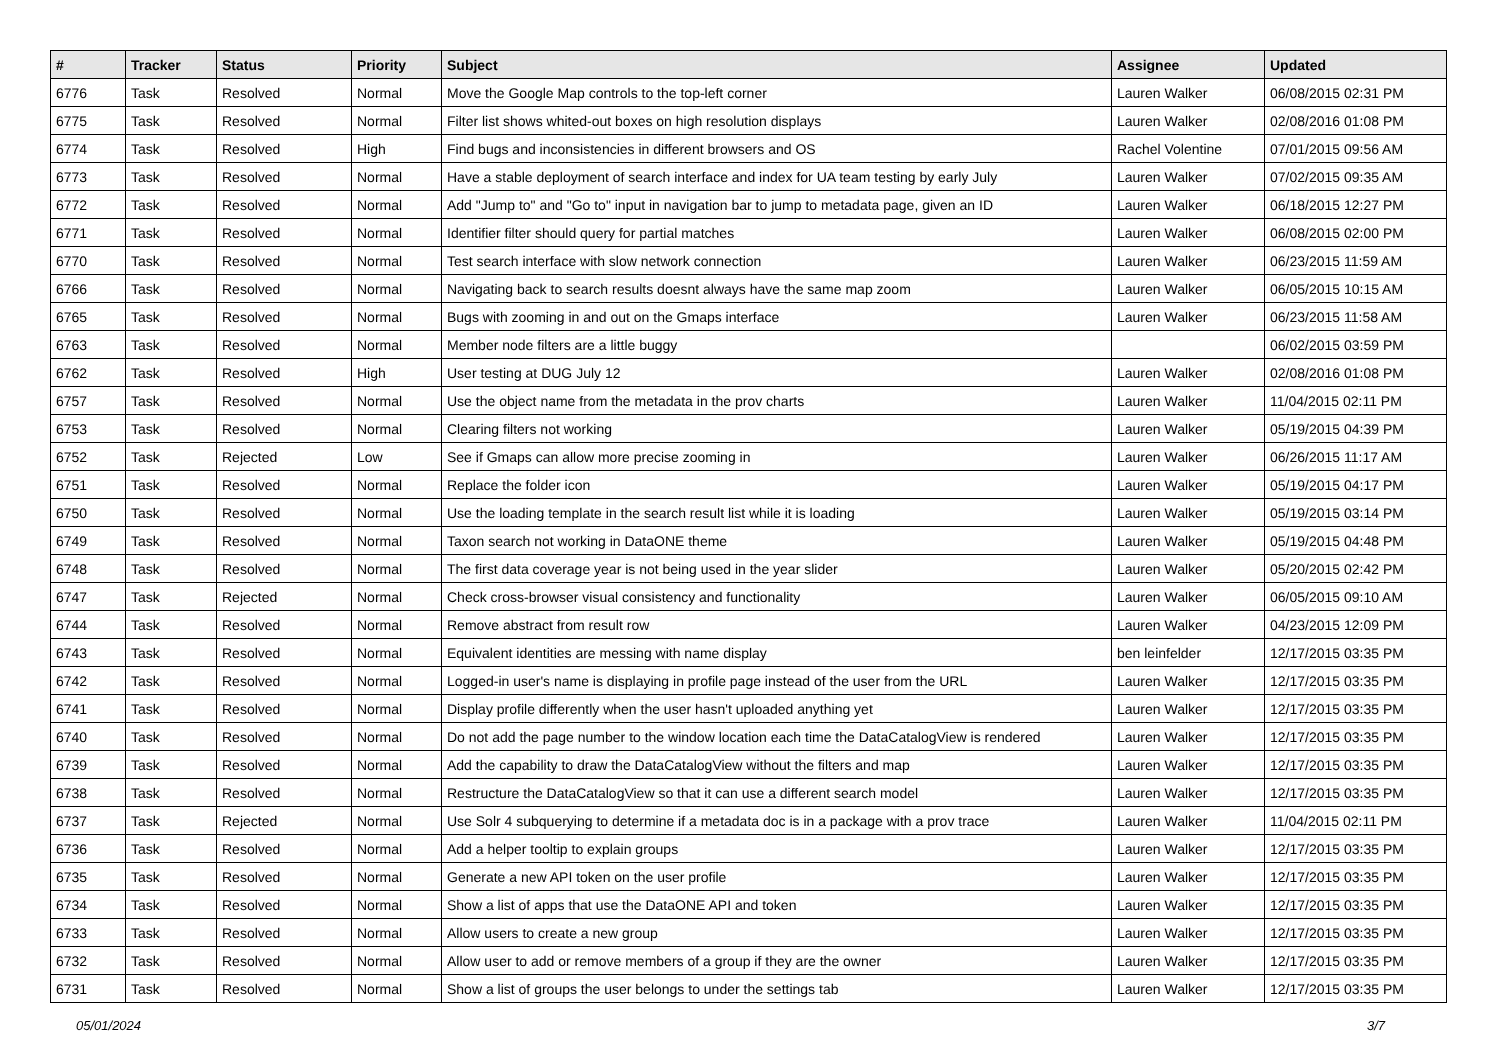| # | Tracker | Status | Priority | Subject | Assignee | Updated |
| --- | --- | --- | --- | --- | --- | --- |
| 6776 | Task | Resolved | Normal | Move the Google Map controls to the top-left corner | Lauren Walker | 06/08/2015 02:31 PM |
| 6775 | Task | Resolved | Normal | Filter list shows whited-out boxes on high resolution displays | Lauren Walker | 02/08/2016 01:08 PM |
| 6774 | Task | Resolved | High | Find bugs and inconsistencies in different browsers and OS | Rachel Volentine | 07/01/2015 09:56 AM |
| 6773 | Task | Resolved | Normal | Have a stable deployment of search interface and index for UA team testing by early July | Lauren Walker | 07/02/2015 09:35 AM |
| 6772 | Task | Resolved | Normal | Add "Jump to" and "Go to" input in navigation bar to jump to metadata page, given an ID | Lauren Walker | 06/18/2015 12:27 PM |
| 6771 | Task | Resolved | Normal | Identifier filter should query for partial matches | Lauren Walker | 06/08/2015 02:00 PM |
| 6770 | Task | Resolved | Normal | Test search interface with slow network connection | Lauren Walker | 06/23/2015 11:59 AM |
| 6766 | Task | Resolved | Normal | Navigating back to search results doesnt always have the same map zoom | Lauren Walker | 06/05/2015 10:15 AM |
| 6765 | Task | Resolved | Normal | Bugs with zooming in and out on the Gmaps interface | Lauren Walker | 06/23/2015 11:58 AM |
| 6763 | Task | Resolved | Normal | Member node filters are a little buggy | | 06/02/2015 03:59 PM |
| 6762 | Task | Resolved | High | User testing at DUG July 12 | Lauren Walker | 02/08/2016 01:08 PM |
| 6757 | Task | Resolved | Normal | Use the object name from the metadata in the prov charts | Lauren Walker | 11/04/2015 02:11 PM |
| 6753 | Task | Resolved | Normal | Clearing filters not working | Lauren Walker | 05/19/2015 04:39 PM |
| 6752 | Task | Rejected | Low | See if Gmaps can allow more precise zooming in | Lauren Walker | 06/26/2015 11:17 AM |
| 6751 | Task | Resolved | Normal | Replace the folder icon | Lauren Walker | 05/19/2015 04:17 PM |
| 6750 | Task | Resolved | Normal | Use the loading template in the search result list while it is loading | Lauren Walker | 05/19/2015 03:14 PM |
| 6749 | Task | Resolved | Normal | Taxon search not working in DataONE theme | Lauren Walker | 05/19/2015 04:48 PM |
| 6748 | Task | Resolved | Normal | The first data coverage year is not being used in the year slider | Lauren Walker | 05/20/2015 02:42 PM |
| 6747 | Task | Rejected | Normal | Check cross-browser visual consistency and functionality | Lauren Walker | 06/05/2015 09:10 AM |
| 6744 | Task | Resolved | Normal | Remove abstract from result row | Lauren Walker | 04/23/2015 12:09 PM |
| 6743 | Task | Resolved | Normal | Equivalent identities are messing with name display | ben leinfelder | 12/17/2015 03:35 PM |
| 6742 | Task | Resolved | Normal | Logged-in user's name is displaying in profile page instead of the user from the URL | Lauren Walker | 12/17/2015 03:35 PM |
| 6741 | Task | Resolved | Normal | Display profile differently when the user hasn't uploaded anything yet | Lauren Walker | 12/17/2015 03:35 PM |
| 6740 | Task | Resolved | Normal | Do not add the page number to the window location each time the DataCatalogView is rendered | Lauren Walker | 12/17/2015 03:35 PM |
| 6739 | Task | Resolved | Normal | Add the capability to draw the DataCatalogView without the filters and map | Lauren Walker | 12/17/2015 03:35 PM |
| 6738 | Task | Resolved | Normal | Restructure the DataCatalogView so that it can use a different search model | Lauren Walker | 12/17/2015 03:35 PM |
| 6737 | Task | Rejected | Normal | Use Solr 4 subquerying to determine if a metadata doc is in a package with a prov trace | Lauren Walker | 11/04/2015 02:11 PM |
| 6736 | Task | Resolved | Normal | Add a helper tooltip to explain groups | Lauren Walker | 12/17/2015 03:35 PM |
| 6735 | Task | Resolved | Normal | Generate a new API token on the user profile | Lauren Walker | 12/17/2015 03:35 PM |
| 6734 | Task | Resolved | Normal | Show a list of apps that use the DataONE API and token | Lauren Walker | 12/17/2015 03:35 PM |
| 6733 | Task | Resolved | Normal | Allow users to create a new group | Lauren Walker | 12/17/2015 03:35 PM |
| 6732 | Task | Resolved | Normal | Allow user to add or remove members of a group if they are the owner | Lauren Walker | 12/17/2015 03:35 PM |
| 6731 | Task | Resolved | Normal | Show a list of groups the user belongs to under the settings tab | Lauren Walker | 12/17/2015 03:35 PM |
05/01/2024 3/7